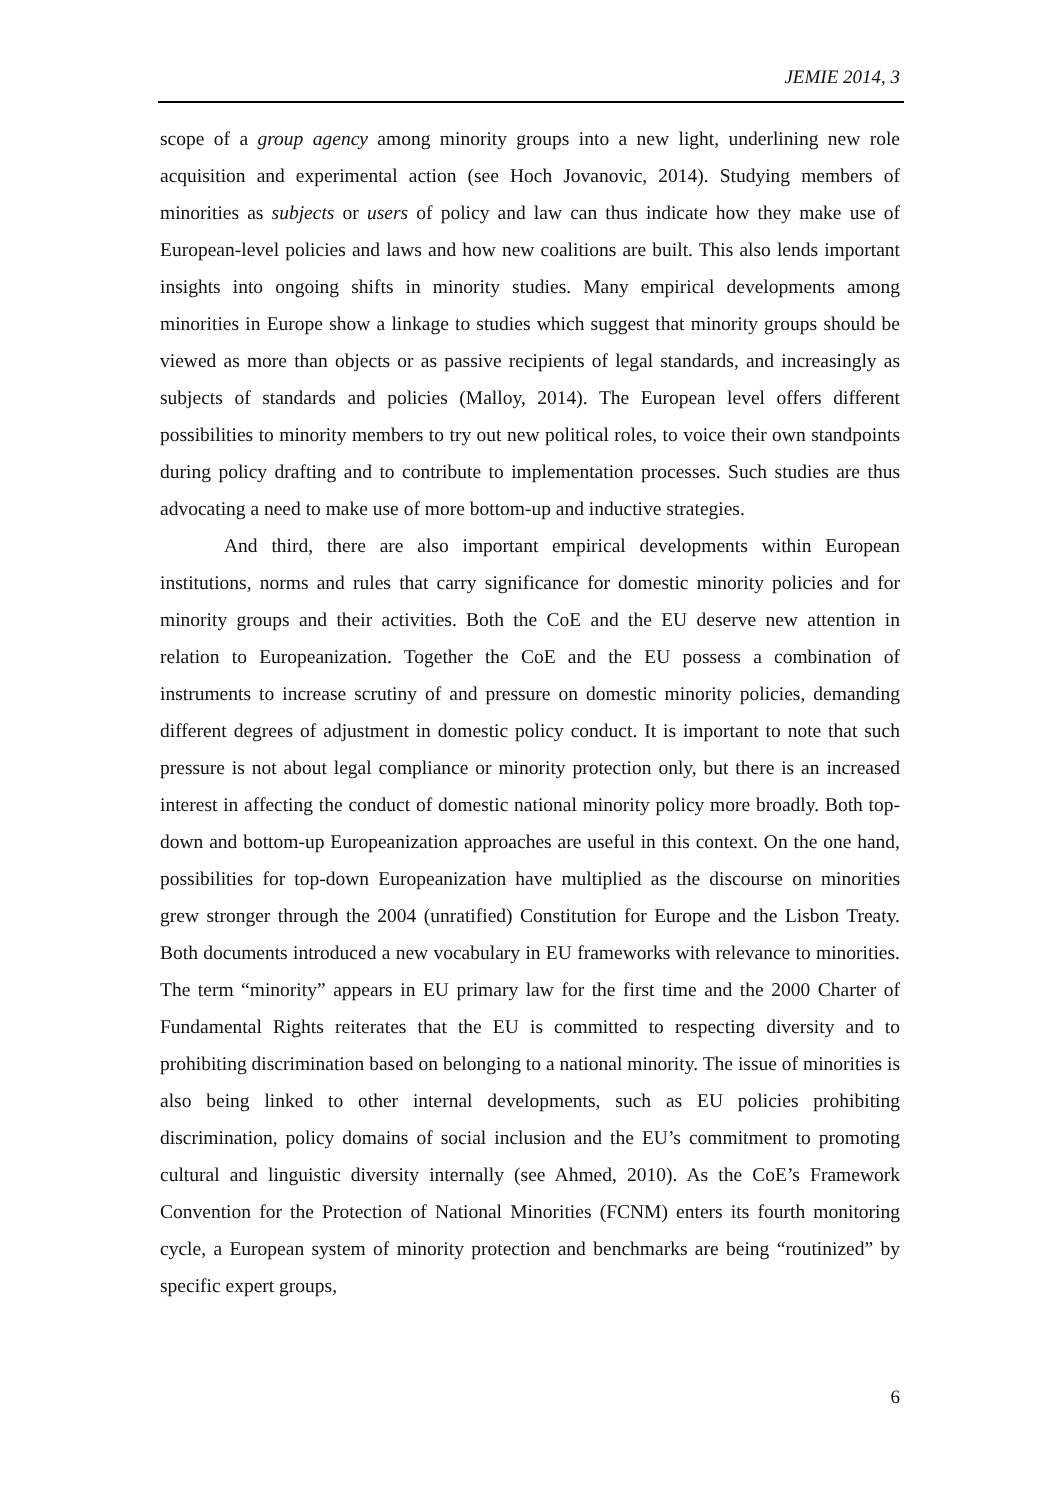JEMIE 2014, 3
scope of a group agency among minority groups into a new light, underlining new role acquisition and experimental action (see Hoch Jovanovic, 2014). Studying members of minorities as subjects or users of policy and law can thus indicate how they make use of European-level policies and laws and how new coalitions are built. This also lends important insights into ongoing shifts in minority studies. Many empirical developments among minorities in Europe show a linkage to studies which suggest that minority groups should be viewed as more than objects or as passive recipients of legal standards, and increasingly as subjects of standards and policies (Malloy, 2014). The European level offers different possibilities to minority members to try out new political roles, to voice their own standpoints during policy drafting and to contribute to implementation processes. Such studies are thus advocating a need to make use of more bottom-up and inductive strategies.
And third, there are also important empirical developments within European institutions, norms and rules that carry significance for domestic minority policies and for minority groups and their activities. Both the CoE and the EU deserve new attention in relation to Europeanization. Together the CoE and the EU possess a combination of instruments to increase scrutiny of and pressure on domestic minority policies, demanding different degrees of adjustment in domestic policy conduct. It is important to note that such pressure is not about legal compliance or minority protection only, but there is an increased interest in affecting the conduct of domestic national minority policy more broadly. Both top-down and bottom-up Europeanization approaches are useful in this context. On the one hand, possibilities for top-down Europeanization have multiplied as the discourse on minorities grew stronger through the 2004 (unratified) Constitution for Europe and the Lisbon Treaty. Both documents introduced a new vocabulary in EU frameworks with relevance to minorities. The term “minority” appears in EU primary law for the first time and the 2000 Charter of Fundamental Rights reiterates that the EU is committed to respecting diversity and to prohibiting discrimination based on belonging to a national minority. The issue of minorities is also being linked to other internal developments, such as EU policies prohibiting discrimination, policy domains of social inclusion and the EU’s commitment to promoting cultural and linguistic diversity internally (see Ahmed, 2010). As the CoE’s Framework Convention for the Protection of National Minorities (FCNM) enters its fourth monitoring cycle, a European system of minority protection and benchmarks are being “routinized” by specific expert groups,
6